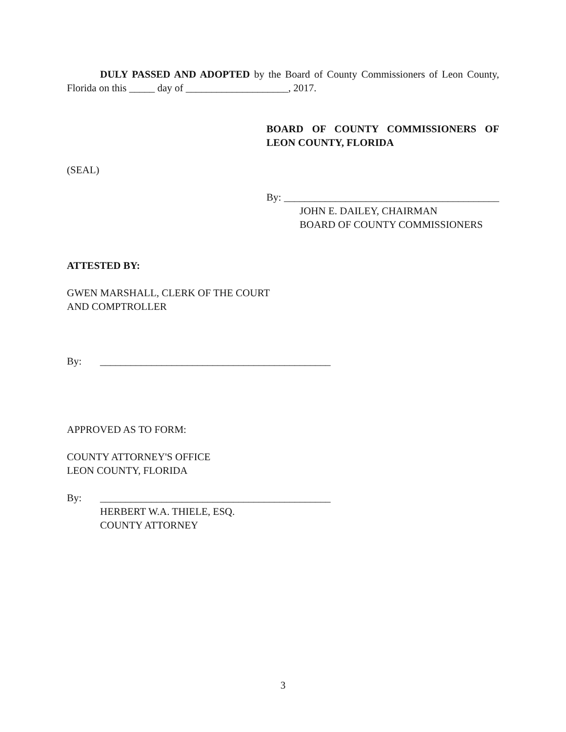DULY PASSED AND ADOPTED by the Board of County Commissioners of Leon County, Florida on this _____ day of ____________________, 2017.
BOARD OF COUNTY COMMISSIONERS OF LEON COUNTY, FLORIDA
(SEAL)
By: __________________________________________
JOHN E. DAILEY, CHAIRMAN
BOARD OF COUNTY COMMISSIONERS
ATTESTED BY:
GWEN MARSHALL, CLERK OF THE COURT
AND COMPTROLLER
By: _____________________________________________
APPROVED AS TO FORM:
COUNTY ATTORNEY'S OFFICE
LEON COUNTY, FLORIDA
By: _____________________________________________
HERBERT W.A. THIELE, ESQ.
COUNTY ATTORNEY
3